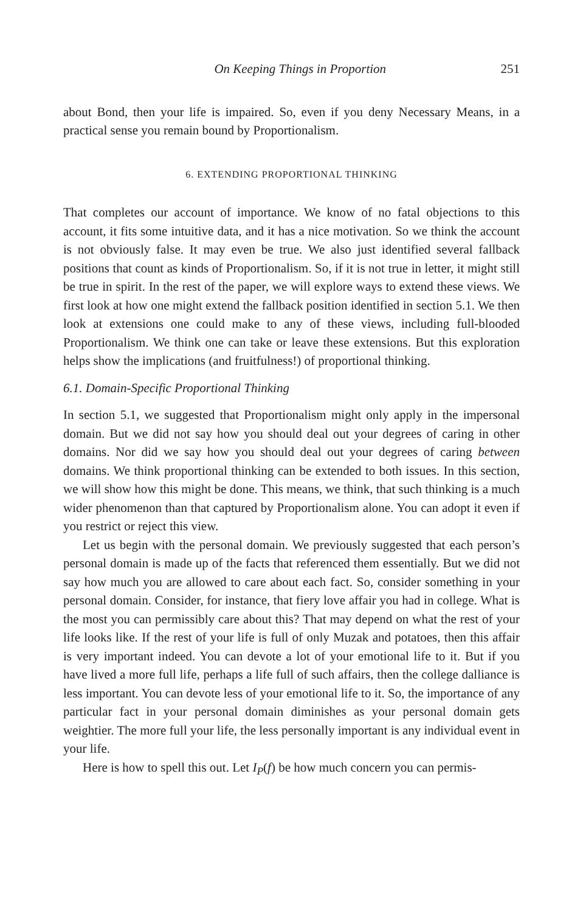On Keeping Things in Proportion 251
about Bond, then your life is impaired. So, even if you deny Necessary Means, in a practical sense you remain bound by Proportionalism.
6. EXTENDING PROPORTIONAL THINKING
That completes our account of importance. We know of no fatal objections to this account, it fits some intuitive data, and it has a nice motivation. So we think the account is not obviously false. It may even be true. We also just identified several fallback positions that count as kinds of Proportionalism. So, if it is not true in letter, it might still be true in spirit. In the rest of the paper, we will explore ways to extend these views. We first look at how one might extend the fallback position identified in section 5.1. We then look at extensions one could make to any of these views, including full-blooded Proportionalism. We think one can take or leave these extensions. But this exploration helps show the implications (and fruitfulness!) of proportional thinking.
6.1. Domain-Specific Proportional Thinking
In section 5.1, we suggested that Proportionalism might only apply in the impersonal domain. But we did not say how you should deal out your degrees of caring in other domains. Nor did we say how you should deal out your degrees of caring between domains. We think proportional thinking can be extended to both issues. In this section, we will show how this might be done. This means, we think, that such thinking is a much wider phenomenon than that captured by Proportionalism alone. You can adopt it even if you restrict or reject this view.
Let us begin with the personal domain. We previously suggested that each person’s personal domain is made up of the facts that referenced them essentially. But we did not say how much you are allowed to care about each fact. So, consider something in your personal domain. Consider, for instance, that fiery love affair you had in college. What is the most you can permissibly care about this? That may depend on what the rest of your life looks like. If the rest of your life is full of only Muzak and potatoes, then this affair is very important indeed. You can devote a lot of your emotional life to it. But if you have lived a more full life, perhaps a life full of such affairs, then the college dalliance is less important. You can devote less of your emotional life to it. So, the importance of any particular fact in your personal domain diminishes as your personal domain gets weightier. The more full your life, the less personally important is any individual event in your life.
Here is how to spell this out. Let I<sub>P</sub>(f) be how much concern you can permis-